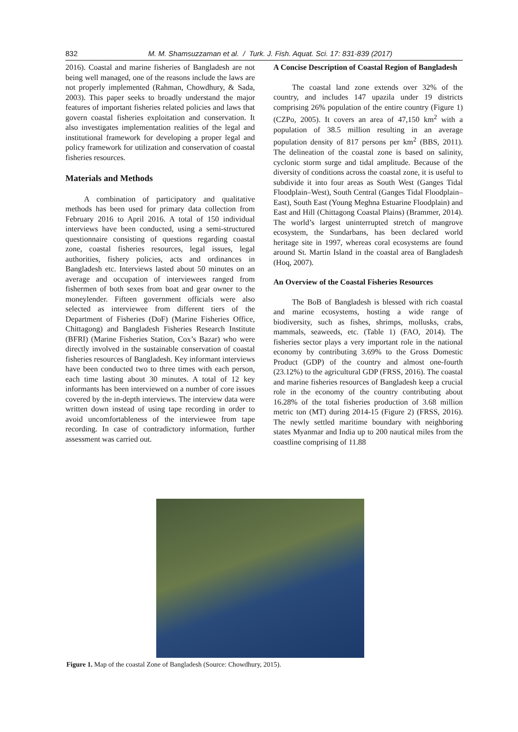832 M. M. Shamsuzzaman et al. / Turk. J. Fish. Aquat. Sci. 17: 831-839 (2017)
2016). Coastal and marine fisheries of Bangladesh are not being well managed, one of the reasons include the laws are not properly implemented (Rahman, Chowdhury, & Sada, 2003). This paper seeks to broadly understand the major features of important fisheries related policies and laws that govern coastal fisheries exploitation and conservation. It also investigates implementation realities of the legal and institutional framework for developing a proper legal and policy framework for utilization and conservation of coastal fisheries resources.
Materials and Methods
A combination of participatory and qualitative methods has been used for primary data collection from February 2016 to April 2016. A total of 150 individual interviews have been conducted, using a semi-structured questionnaire consisting of questions regarding coastal zone, coastal fisheries resources, legal issues, legal authorities, fishery policies, acts and ordinances in Bangladesh etc. Interviews lasted about 50 minutes on an average and occupation of interviewees ranged from fishermen of both sexes from boat and gear owner to the moneylender. Fifteen government officials were also selected as interviewee from different tiers of the Department of Fisheries (DoF) (Marine Fisheries Office, Chittagong) and Bangladesh Fisheries Research Institute (BFRI) (Marine Fisheries Station, Cox’s Bazar) who were directly involved in the sustainable conservation of coastal fisheries resources of Bangladesh. Key informant interviews have been conducted two to three times with each person, each time lasting about 30 minutes. A total of 12 key informants has been interviewed on a number of core issues covered by the in-depth interviews. The interview data were written down instead of using tape recording in order to avoid uncomfortableness of the interviewee from tape recording. In case of contradictory information, further assessment was carried out.
A Concise Description of Coastal Region of Bangladesh
The coastal land zone extends over 32% of the country, and includes 147 upazila under 19 districts comprising 26% population of the entire country (Figure 1) (CZPo, 2005). It covers an area of 47,150 km<sup>2</sup> with a population of 38.5 million resulting in an average population density of 817 persons per km<sup>2</sup> (BBS, 2011). The delineation of the coastal zone is based on salinity, cyclonic storm surge and tidal amplitude. Because of the diversity of conditions across the coastal zone, it is useful to subdivide it into four areas as South West (Ganges Tidal Floodplain–West), South Central (Ganges Tidal Floodplain–East), South East (Young Meghna Estuarine Floodplain) and East and Hill (Chittagong Coastal Plains) (Brammer, 2014). The world’s largest uninterrupted stretch of mangrove ecosystem, the Sundarbans, has been declared world heritage site in 1997, whereas coral ecosystems are found around St. Martin Island in the coastal area of Bangladesh (Hoq, 2007).
An Overview of the Coastal Fisheries Resources
The BoB of Bangladesh is blessed with rich coastal and marine ecosystems, hosting a wide range of biodiversity, such as fishes, shrimps, mollusks, crabs, mammals, seaweeds, etc. (Table 1) (FAO, 2014). The fisheries sector plays a very important role in the national economy by contributing 3.69% to the Gross Domestic Product (GDP) of the country and almost one-fourth (23.12%) to the agricultural GDP (FRSS, 2016). The coastal and marine fisheries resources of Bangladesh keep a crucial role in the economy of the country contributing about 16.28% of the total fisheries production of 3.68 million metric ton (MT) during 2014-15 (Figure 2) (FRSS, 2016). The newly settled maritime boundary with neighboring states Myanmar and India up to 200 nautical miles from the coastline comprising of 11.88
Figure 1. Map of the coastal Zone of Bangladesh (Source: Chowdhury, 2015).